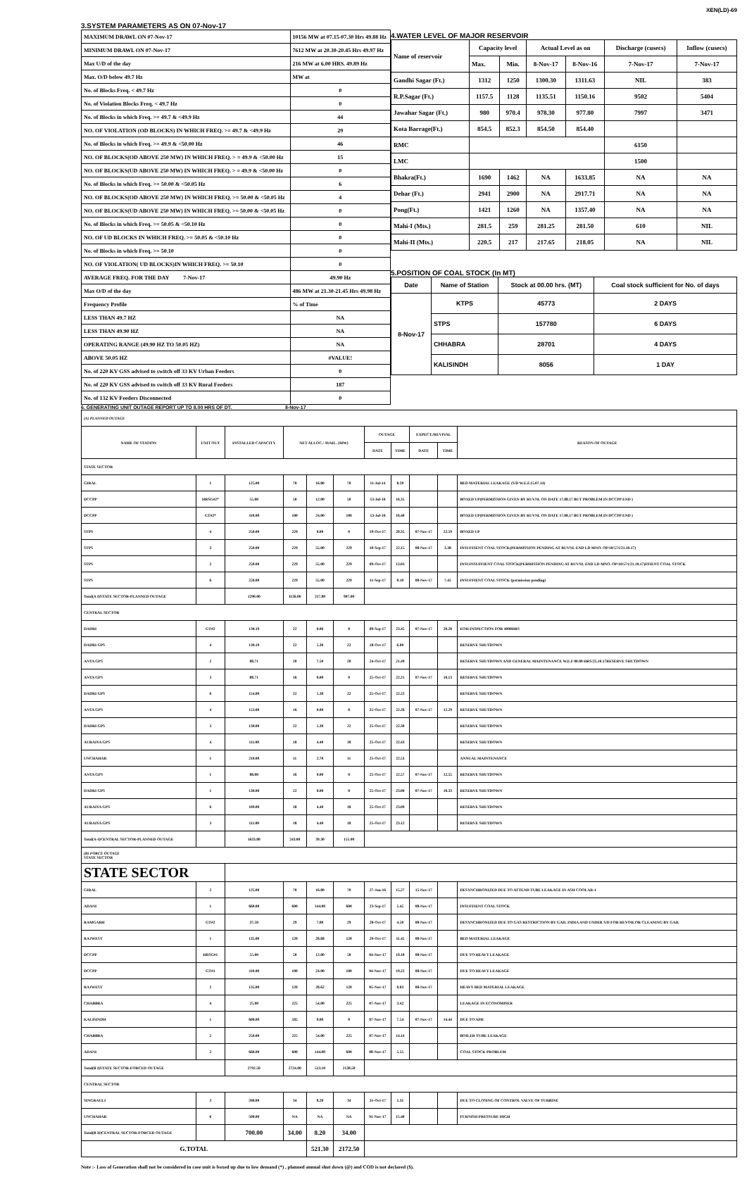XEN(LD)-69
3.SYSTEM PARAMETERS AS ON 07-Nov-17
| MAXIMUM DRAWL ON 07-Nov-17 | 10156 MW at 07.15-07.30 Hrs 49.88 Hz |
| MINIMUM DRAWL ON 07-Nov-17 | 7612 MW at 20.30-20.45 Hrs 49.97 Hz |
| Max U/D of the day | 216 MW at 6.00 HRS. 49.89 Hz |
| Max. O/D below 49.7 Hz | MW at |
| No. of Blocks Freq. < 49.7 Hz | 0 |
| No. of Violation Blocks Freq. < 49.7 Hz | 0 |
| No. of Blocks in which Freq. >= 49.7 & <49.9 Hz | 44 |
| NO. OF VIOLATION (OD BLOCKS) IN WHICH FREQ. >= 49.7 & <49.9 Hz | 29 |
| No. of Blocks in which Freq. >= 49.9 & <50.00 Hz | 46 |
| NO. OF BLOCKS(OD ABOVE 250 MW) IN WHICH FREQ. > = 49.9 & <50.00 Hz | 15 |
| NO. OF BLOCKS(UD ABOVE 250 MW) IN WHICH FREQ. > = 49.9 & <50.00 Hz | 0 |
| No. of Blocks in which Freq. >= 50.00 & <50.05 Hz | 6 |
| NO. OF BLOCKS(OD ABOVE 250 MW) IN WHICH FREQ. >= 50.00 & <50.05 Hz | 4 |
| NO. OF BLOCKS(UD ABOVE 250 MW) IN WHICH FREQ. >= 50.00 & <50.05 Hz | 0 |
| No. of Blocks in which Freq. >= 50.05 & <50.10 Hz | 0 |
| NO. OF UD BLOCKS IN WHICH FREQ. >= 50.05 & <50.10 Hz | 0 |
| No. of Blocks in which Freq. >= 50.10 | 0 |
| NO. OF VIOLATION( UD BLOCKS)IN WHICH FREQ. >= 50.10 | 0 |
| AVERAGE FREQ. FOR THE DAY 7-Nov-17 | 49.90 Hz |
| Max O/D of the day | 486 MW at 21.30-21.45 Hrs 49.98 Hz |
| Frequency Profile | % of Time |
| LESS THAN 49.7 HZ | NA |
| LESS THAN 49.90 HZ | NA |
| OPERATING RANGE (49.90 HZ TO 50.05 HZ) | NA |
| ABOVE 50.05 HZ | #VALUE! |
| No. of 220 KV GSS advised to switch off 33 KV Urban Feeders | 0 |
| No. of 220 KV GSS advised to switch off 33 KV Rural Feeders | 187 |
| No. of 132 KV Feeders Disconnected | 0 |
4.WATER LEVEL OF MAJOR RESERVOIR
| Name of reservoir | Capacity level | | Actual Level as on | | Discharge (cusecs) | Inflow (cusecs) |
| | Max. | Min. | 8-Nov-17 | 8-Nov-16 | 7-Nov-17 | 7-Nov-17 |
| Gandhi Sagar (Ft.) | 1312 | 1250 | 1300.30 | 1311.63 | NIL | 383 |
| R.P.Sagar (Ft.) | 1157.5 | 1128 | 1135.51 | 1150.16 | 9502 | 5404 |
| Jawahar Sagar (Ft.) | 980 | 970.4 | 978.30 | 977.80 | 7997 | 3471 |
| Kota Barrage(Ft.) | 854.5 | 852.3 | 854.50 | 854.40 | | |
| RMC | | | | | 6150 | |
| LMC | | | | | 1500 | |
| Bhakra(Ft.) | 1690 | 1462 | NA | 1633.85 | NA | NA |
| Dehar (Ft.) | 2941 | 2900 | NA | 2917.71 | NA | NA |
| Pong(Ft.) | 1421 | 1260 | NA | 1357.40 | NA | NA |
| Mahi-I (Mts.) | 281.5 | 259 | 281.25 | 281.50 | 610 | NIL |
| Mahi-II (Mts.) | 220.5 | 217 | 217.65 | 218.05 | NA | NIL |
5.POSITION OF COAL STOCK (In MT)
| Date | Name of Station | Stock at 00.00 hrs. (MT) | Coal stock sufficient for No. of days |
| 8-Nov-17 | KTPS | 45773 | 2 DAYS |
| | STPS | 157780 | 6 DAYS |
| | CHHABRA | 28701 | 4 DAYS |
| | KALISINDH | 8056 | 1 DAY |
6. GENERATING UNIT OUTAGE REPORT UP TO 8.00 HRS OF DT. 8-Nov-17
| (A) PLANNED OUTAGE | | | | | | | | | | |
| NAME OF STATION | UNIT OUT | INSTALLED CAPACITY | NET ALLOC./ AVAIL. (MW) | | | OUTAGE | | EXPECT./REVIVAL | | REASON OF OUTAGE |
| | | | | | | DATE | TIME | DATE | TIME | |
| STATE SECTOR | | | | | | | | | | |
| GIRAL | 1 | 125.00 | 70 | 16.80 | 70 | 11-Jul-14 | 8.20 | | | BED MATERIAL LEAKAGE (S/D W.E.F.15.07.14) |
| DCCPP | HRSG#2* | 55.00 | 50 | 12.00 | 50 | 13-Jul-16 | 16.35 | | | BOXED UP(PERMISSION GIVEN BY RUVNL ON DATE 17.08.17 BUT PROBLEM IN DCCPP END ) |
| DCCPP | GT#2* | 110.00 | 100 | 24.00 | 100 | 13-Jul-16 | 16.40 | | | BOXED UP(PERMISSION GIVEN BY RUVNL ON DATE 17.08.17 BUT PROBLEM IN DCCPP END ) |
| STPS | 4 | 250.00 | 229 | 0.00 | 0 | 19-Oct-17 | 20.35 | 07-Nov-17 | 22.59 | BOXED UP |
| STPS | 3 | 250.00 | 229 | 55.00 | 229 | 10-Sep-17 | 22.15 | 08-Nov-17 | 3.38 | INSUFFIENT COAL STOCK(PERMISSION PENDING AT RUVNL END LD MNO. OP/10/571/21.10.17) |
| STPS | 2 | 250.00 | 229 | 55.00 | 229 | 09-Oct-17 | 13.03 | | | INSUINSUFFIENT COAL STOCK(PERMISSION PENDING AT RUVNL END LD MNO. OP/10/571/21.10.17)FFIENT COAL STOCK |
| STPS | 6 | 250.00 | 229 | 55.00 | 229 | 11-Sep-17 | 0.10 | 08-Nov-17 | 7.45 | INSUFFIENT COAL STOCK (permission pending) |
| Total(A I)STATE SECTOR-PLANNED OUTAGE | | 1290.00 | 1136.00 | 217.80 | 907.00 | | | | | |
| CENTRAL SECTOR | | | | | | | | | | |
| DADRI | GT#2 | 130.19 | 22 | 0.00 | 0 | 09-Sep-17 | 23.45 | 07-Nov-17 | 20.28 | EOH INSPECTION FOR 4000HRS |
| DADRI GPS | 4 | 130.19 | 22 | 5.30 | 22 | 18-Oct-17 | 6.00 | | | RESERVE SHUTDOWN |
| ANTA GPS | 2 | 88.71 | 20 | 7.50 | 20 | 24-Oct-17 | 21.49 | | | RESERVE SHUTDOWN AND GENERAL MAINTENANCE W.E.F 00.00 HRS/25.10.17RESERVE SHUTDOWN |
| ANTA GPS | 3 | 88.71 | 16 | 0.00 | 0 | 25-Oct-17 | 22.21 | 07-Nov-17 | 10.13 | RESERVE SHUTDOWN |
| DADRI GPS | 6 | 154.00 | 22 | 5.30 | 22 | 25-Oct-17 | 22.22 | | | RESERVE SHUTDOWN |
| ANTA GPS | 4 | 153.00 | 16 | 0.00 | 0 | 25-Oct-17 | 22.26 | 07-Nov-17 | 12.29 | RESERVE SHUTDOWN |
| DADRI GPS | 3 | 130.00 | 22 | 5.30 | 22 | 25-Oct-17 | 22.30 | | | RESERVE SHUTDOWN |
| AURAIYA GPS | 4 | 111.00 | 18 | 4.40 | 18 | 25-Oct-17 | 22.43 | | | RESERVE SHUTDOWN |
| UNCHAHAR | 1 | 210.00 | 11 | 2.70 | 11 | 25-Oct-17 | 22.53 | | | ANNUAL MAINTENANCE |
| ANTA GPS | 1 | 88.00 | 16 | 0.00 | 0 | 25-Oct-17 | 22.57 | 07-Nov-17 | 12.55 | RESERVE SHUTDOWN |
| DADRI GPS | 1 | 130.00 | 22 | 0.00 | 0 | 25-Oct-17 | 23.00 | 07-Nov-17 | 10.33 | RESERVE SHUTDOWN |
| AURAIYA GPS | 6 | 109.00 | 18 | 4.40 | 18 | 25-Oct-17 | 23.09 | | | RESERVE SHUTDOWN |
| AURAIYA GPS | 3 | 111.00 | 18 | 4.40 | 18 | 25-Oct-17 | 23.12 | | | RESERVE SHUTDOWN |
| Total(A-I)CENTRAL SECTOR-PLANNED OUTAGE | | 1633.80 | 243.00 | 39.30 | 151.00 | | | | | |
| (B) FORCE OUTAGE STATE SECTOR | | | | | | | | | | |
| STATE SECTOR | | | | | | | | | | |
| GIRAL | 2 | 125.00 | 70 | 16.80 | 70 | 27-Jan-16 | 15.27 | 15-Nov-17 | | DESYNCHRONIZED DUE TO ATTEND TUBE LEAKAGE IN ASH COOLAR-1 |
| ADANI | 1 | 660.00 | 600 | 144.00 | 600 | 23-Sep-17 | 5.45 | 08-Nov-17 | | INSUFFIENT COAL STOCK |
| RAMGARH | GT#2 | 37.50 | 29 | 7.00 | 29 | 28-Oct-17 | 4.50 | 08-Nov-17 | | DESYNCHRONIZED DUE TO GAS RESTRICTION BY GAIL INDIA AND UNDER S/D FOR REVOILOR CLEANING BY GAIL |
| RAJWEST | 1 | 135.00 | 120 | 28.68 | 120 | 29-Oct-17 | 11.45 | 08-Nov-17 | | BED MATERIAL LEAKAGE |
| DCCPP | HRSG#1 | 55.00 | 50 | 12.00 | 50 | 04-Nov-17 | 19.10 | 08-Nov-17 | | DUE TO HEAVY LEAKAGE |
| DCCPP | GT#1 | 110.00 | 100 | 24.00 | 100 | 04-Nov-17 | 19.22 | 08-Nov-17 | | DUE TO HEAVY LEAKAGE |
| RAJWEST | 2 | 135.00 | 120 | 28.62 | 120 | 05-Nov-17 | 0.03 | 08-Nov-17 | | HEAVY BED MATERIAL LEAKAGE |
| CHABBRA | 4 | 25.00 | 225 | 54.00 | 225 | 07-Nov-17 | 3.42 | | | LEAKAGE IN ECONOMISER |
| KALISINDH | 1 | 600.00 | 585 | 0.00 | 0 | 07-Nov-17 | 7.54 | 07-Nov-17 | 14.44 | DUE TO APH |
| CHABBRA | 2 | 250.00 | 225 | 54.00 | 225 | 07-Nov-17 | 14.14 | | | BOILER TUBE LEAKAGE |
| ADANI | 2 | 660.00 | 600 | 144.00 | 600 | 08-Nov-17 | 5.55 | | | COAL STOCK PROBLEM |
| Total(B I)STATE SECTOR-FORCED OUTAGE | | 2792.50 | 2724.00 | 513.10 | 2138.50 | | | | | |
| CENTRAL SECTOR | | | | | | | | | | |
| SINGRAULI | 3 | 200.00 | 34 | 8.20 | 34 | 31-Oct-17 | 1.31 | | | DUE TO CLOSING OF CONTROL VALVE OF TURBINE |
| UNCHAHAR | 6 | 500.00 | NA | NA | NA | 01-Nov-17 | 15.40 | | | FURNISH PRESSURE HIGH |
| Total(B II)CENTRAL SECTOR-FORCED OUTAGE | | 700.00 | 34.00 | 8.20 | 34.00 | | | | | |
| G.TOTAL | | | | 521.30 | 2172.50 | | | | | |
Note :- Loss of Generation shall not be considered in case unit is boxed up due to low demand (*) , planned annual shut down (@) and COD is not declared ($).